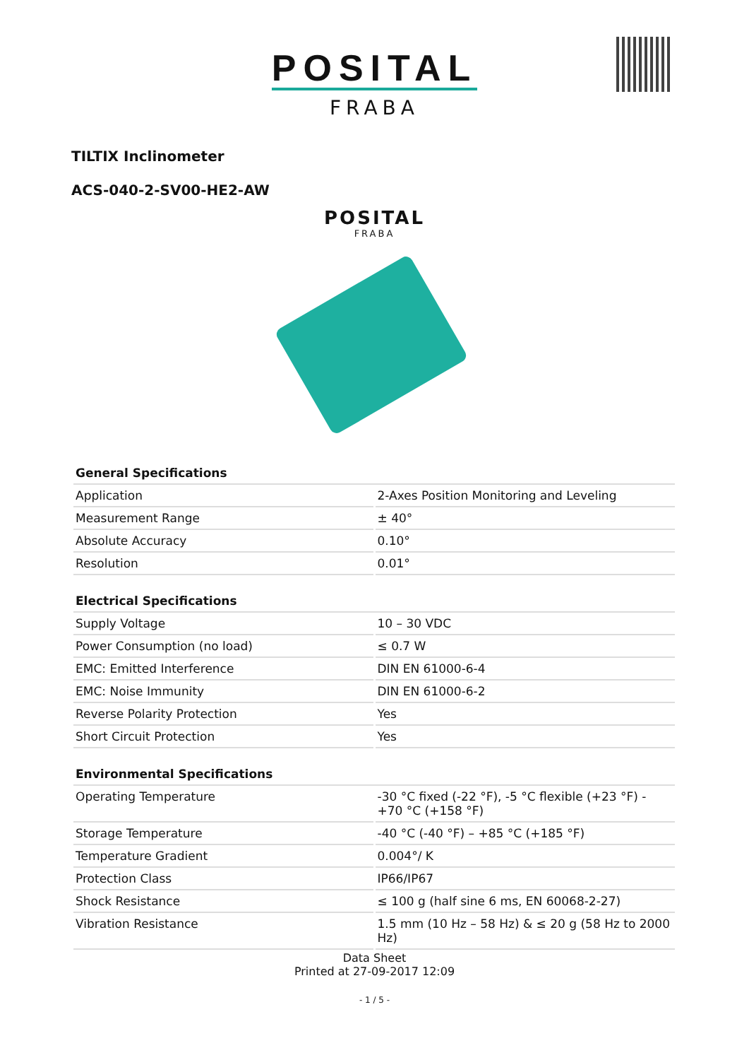POSITAL
FRABA
TILTIX Inclinometer
ACS-040-2-SV00-HE2-AW
POSITAL
FRABA
| General Specifications | |
| --- | --- |
| Application | 2-Axes Position Monitoring and Leveling |
| Measurement Range | ± 40° |
| Absolute Accuracy | 0.10° |
| Resolution | 0.01° |
| Electrical Specifications | |
| Supply Voltage | 10 – 30 VDC |
| Power Consumption (no load) | ≤ 0.7 W |
| EMC: Emitted Interference | DIN EN 61000-6-4 |
| EMC: Noise Immunity | DIN EN 61000-6-2 |
| Reverse Polarity Protection | Yes |
| Short Circuit Protection | Yes |
| Environmental Specifications | |
| Operating Temperature | -30 °C fixed (-22 °F), -5 °C flexible (+23 °F) - +70 °C (+158 °F) |
| Storage Temperature | -40 °C (-40 °F) – +85 °C (+185 °F) |
| Temperature Gradient | 0.004°/ K |
| Protection Class | IP66/IP67 |
| Shock Resistance | ≤ 100 g (half sine 6 ms, EN 60068-2-27) |
| Vibration Resistance | 1.5 mm (10 Hz – 58 Hz) & ≤ 20 g (58 Hz to 2000 Hz) |
Data Sheet
Printed at 27-09-2017 12:09
- 1 / 5 -